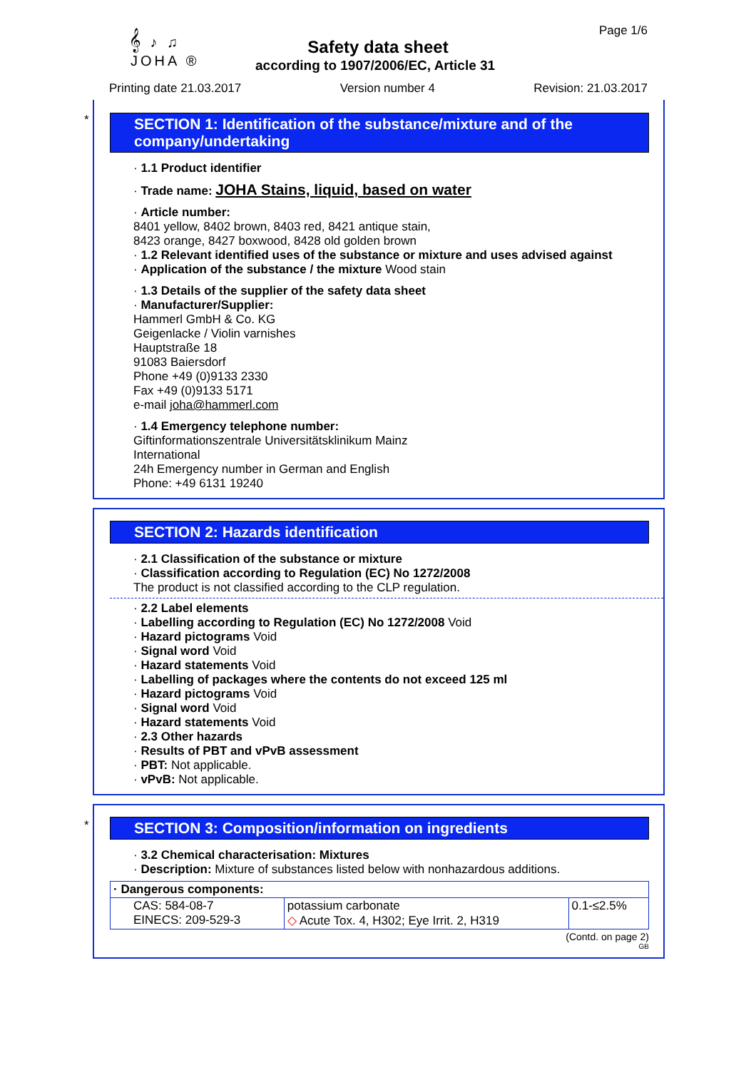𝄞 ♪ ♫
JOHA ®
Page 1/6
Safety data sheet
according to 1907/2006/EC, Article 31
Printing date 21.03.2017 Version number 4 Revision: 21.03.2017
*
SECTION 1: Identification of the substance/mixture and of the company/undertaking
· 1.1 Product identifier
· Trade name: JOHA Stains, liquid, based on water
· Article number:
8401 yellow, 8402 brown, 8403 red, 8421 antique stain,
8423 orange, 8427 boxwood, 8428 old golden brown
· 1.2 Relevant identified uses of the substance or mixture and uses advised against
· Application of the substance / the mixture Wood stain
· 1.3 Details of the supplier of the safety data sheet
· Manufacturer/Supplier:
Hammerl GmbH & Co. KG
Geigenlacke / Violin varnishes
Hauptstraße 18
91083 Baiersdorf
Phone +49 (0)9133 2330
Fax +49 (0)9133 5171
e-mail joha@hammerl.com
· 1.4 Emergency telephone number:
Giftinformationszentrale Universitätsklinikum Mainz
International
24h Emergency number in German and English
Phone: +49 6131 19240
SECTION 2: Hazards identification
· 2.1 Classification of the substance or mixture
· Classification according to Regulation (EC) No 1272/2008
The product is not classified according to the CLP regulation.
· 2.2 Label elements
· Labelling according to Regulation (EC) No 1272/2008 Void
· Hazard pictograms Void
· Signal word Void
· Hazard statements Void
· Labelling of packages where the contents do not exceed 125 ml
· Hazard pictograms Void
· Signal word Void
· Hazard statements Void
· 2.3 Other hazards
· Results of PBT and vPvB assessment
· PBT: Not applicable.
· vPvB: Not applicable.
*
SECTION 3: Composition/information on ingredients
· 3.2 Chemical characterisation: Mixtures
· Description: Mixture of substances listed below with nonhazardous additions.
| · Dangerous components: | | |
| CAS: 584-08-7 EINECS: 209-529-3 | potassium carbonate ◇ Acute Tox. 4, H302; Eye Irrit. 2, H319 | 0.1-≤2.5% |
(Contd. on page 2)
GB